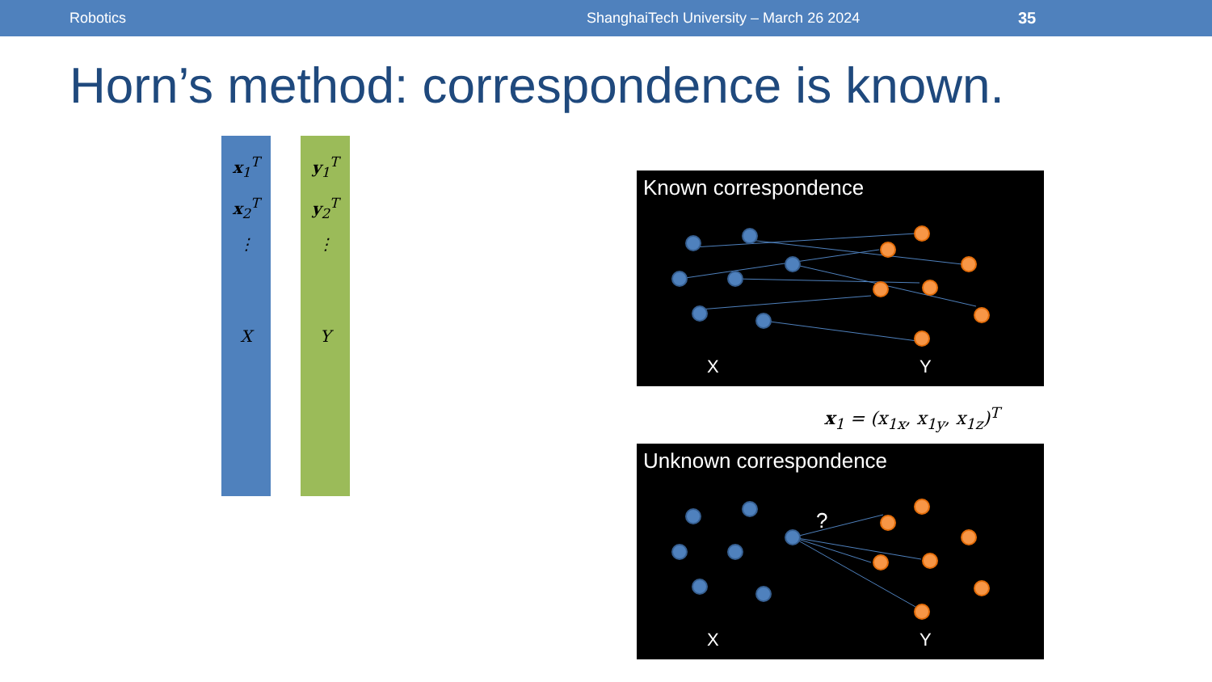Robotics ShanghaiTech University – March 26 2024 35
Horn’s method: correspondence is known.
x<sub>1</sub><sup>T</sup>
x<sub>2</sub><sup>T</sup>
⋮
X
y<sub>1</sub><sup>T</sup>
y<sub>2</sub><sup>T</sup>
⋮
Y
Known correspondence
X Y
x<sub>1</sub> = (x<sub>1x</sub>, x<sub>1y</sub>, x<sub>1z</sub>)<sup>T</sup>
Unknown correspondence
?
X Y